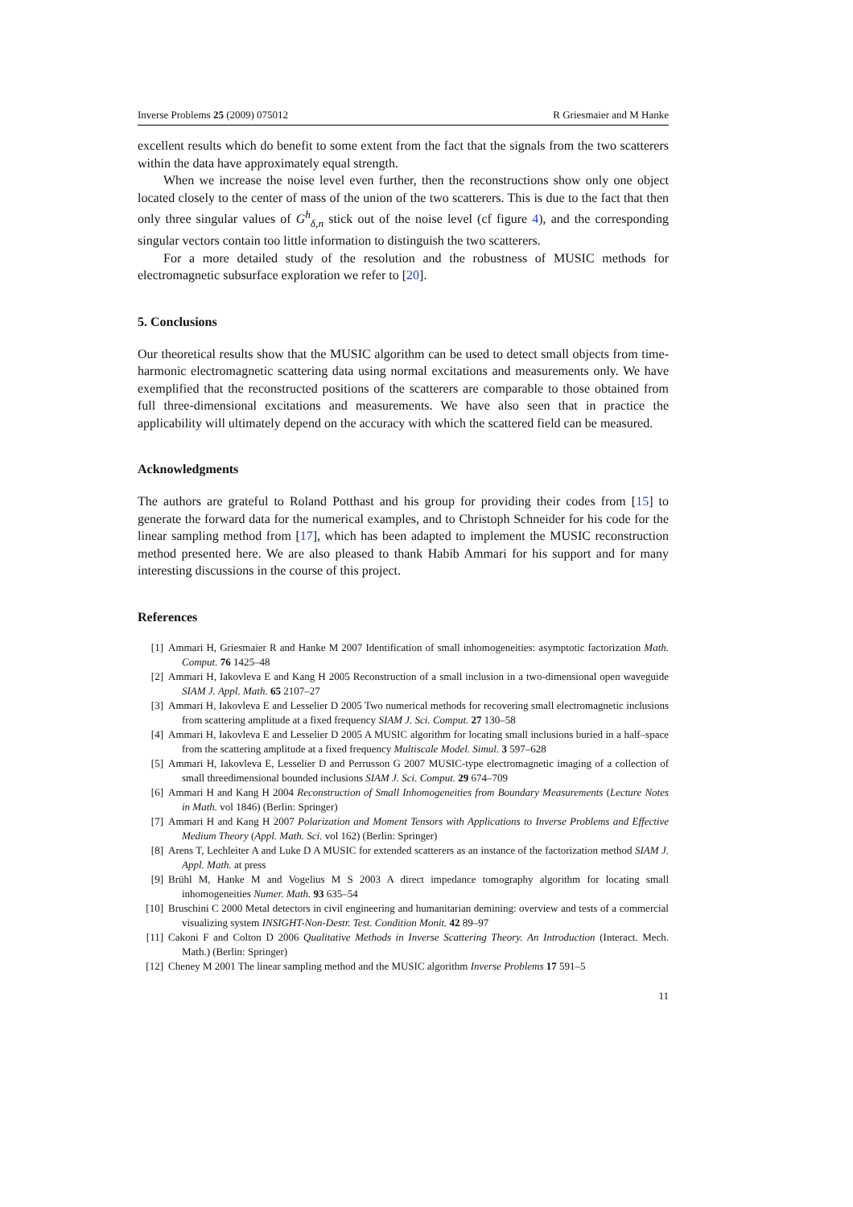Inverse Problems 25 (2009) 075012 R Griesmaier and M Hanke
excellent results which do benefit to some extent from the fact that the signals from the two scatterers within the data have approximately equal strength.
When we increase the noise level even further, then the reconstructions show only one object located closely to the center of mass of the union of the two scatterers. This is due to the fact that then only three singular values of G<sup>h</sup><sub>δ,n</sub> stick out of the noise level (cf figure 4), and the corresponding singular vectors contain too little information to distinguish the two scatterers.
For a more detailed study of the resolution and the robustness of MUSIC methods for electromagnetic subsurface exploration we refer to [20].
5. Conclusions
Our theoretical results show that the MUSIC algorithm can be used to detect small objects from time-harmonic electromagnetic scattering data using normal excitations and measurements only. We have exemplified that the reconstructed positions of the scatterers are comparable to those obtained from full three-dimensional excitations and measurements. We have also seen that in practice the applicability will ultimately depend on the accuracy with which the scattered field can be measured.
Acknowledgments
The authors are grateful to Roland Potthast and his group for providing their codes from [15] to generate the forward data for the numerical examples, and to Christoph Schneider for his code for the linear sampling method from [17], which has been adapted to implement the MUSIC reconstruction method presented here. We are also pleased to thank Habib Ammari for his support and for many interesting discussions in the course of this project.
References
[1] Ammari H, Griesmaier R and Hanke M 2007 Identification of small inhomogeneities: asymptotic factorization Math. Comput. 76 1425–48
[2] Ammari H, Iakovleva E and Kang H 2005 Reconstruction of a small inclusion in a two-dimensional open waveguide SIAM J. Appl. Math. 65 2107–27
[3] Ammari H, Iakovleva E and Lesselier D 2005 Two numerical methods for recovering small electromagnetic inclusions from scattering amplitude at a fixed frequency SIAM J. Sci. Comput. 27 130–58
[4] Ammari H, Iakovleva E and Lesselier D 2005 A MUSIC algorithm for locating small inclusions buried in a half–space from the scattering amplitude at a fixed frequency Multiscale Model. Simul. 3 597–628
[5] Ammari H, Iakovleva E, Lesselier D and Perrusson G 2007 MUSIC-type electromagnetic imaging of a collection of small threedimensional bounded inclusions SIAM J. Sci. Comput. 29 674–709
[6] Ammari H and Kang H 2004 Reconstruction of Small Inhomogeneities from Boundary Measurements (Lecture Notes in Math. vol 1846) (Berlin: Springer)
[7] Ammari H and Kang H 2007 Polarization and Moment Tensors with Applications to Inverse Problems and Effective Medium Theory (Appl. Math. Sci. vol 162) (Berlin: Springer)
[8] Arens T, Lechleiter A and Luke D A MUSIC for extended scatterers as an instance of the factorization method SIAM J. Appl. Math. at press
[9] Brühl M, Hanke M and Vogelius M S 2003 A direct impedance tomography algorithm for locating small inhomogeneities Numer. Math. 93 635–54
[10] Bruschini C 2000 Metal detectors in civil engineering and humanitarian demining: overview and tests of a commercial visualizing system INSIGHT-Non-Destr. Test. Condition Monit. 42 89–97
[11] Cakoni F and Colton D 2006 Qualitative Methods in Inverse Scattering Theory. An Introduction (Interact. Mech. Math.) (Berlin: Springer)
[12] Cheney M 2001 The linear sampling method and the MUSIC algorithm Inverse Problems 17 591–5
11